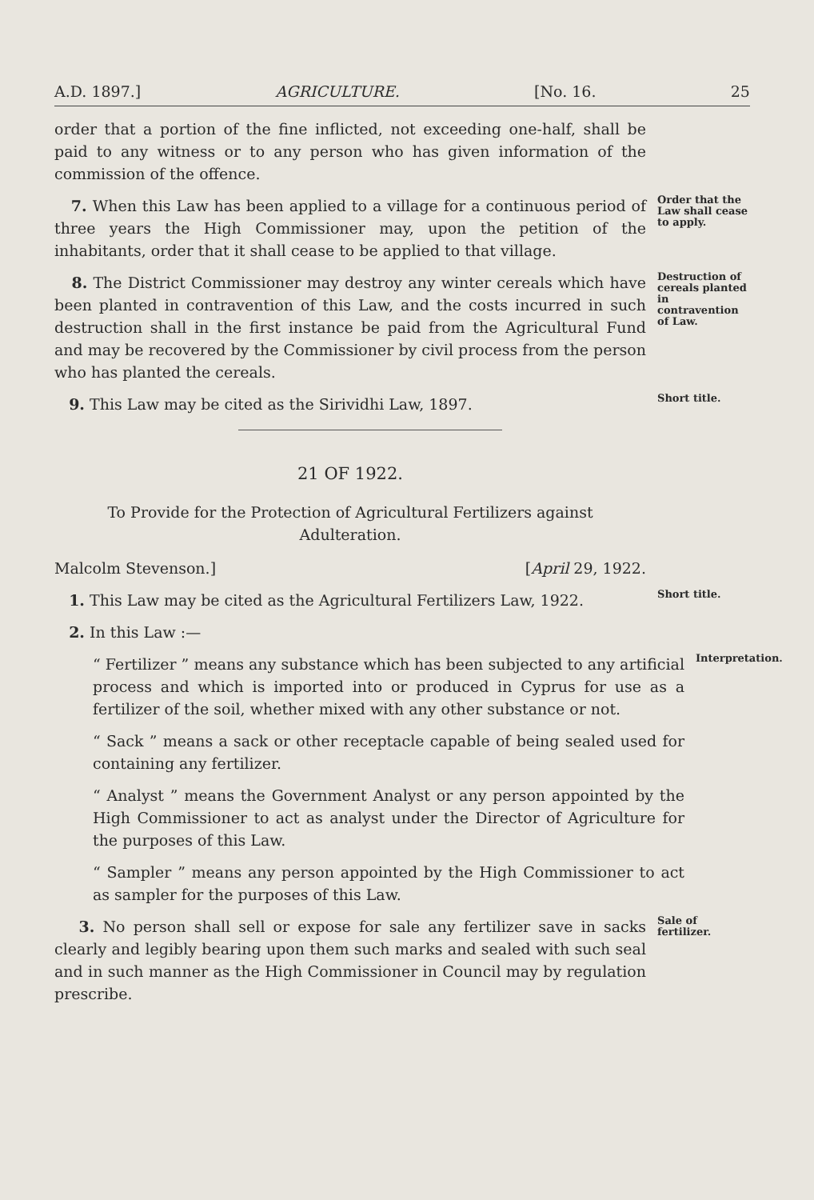A.D. 1897.] AGRICULTURE. [No. 16. 25
order that a portion of the fine inflicted, not exceeding one-half, shall be paid to any witness or to any person who has given information of the commission of the offence.
7. When this Law has been applied to a village for a continuous period of three years the High Commissioner may, upon the petition of the inhabitants, order that it shall cease to be applied to that village.
Order that the Law shall cease to apply.
8. The District Commissioner may destroy any winter cereals which have been planted in contravention of this Law, and the costs incurred in such destruction shall in the first instance be paid from the Agricultural Fund and may be recovered by the Commissioner by civil process from the person who has planted the cereals.
Destruction of cereals planted in contravention of Law.
9. This Law may be cited as the Sirividhi Law, 1897.
Short title.
21 OF 1922.
To Provide for the Protection of Agricultural Fertilizers against Adulteration.
Malcolm Stevenson.] [April 29, 1922.
1. This Law may be cited as the Agricultural Fertilizers Law, 1922.
Short title.
2. In this Law :—
“ Fertilizer ” means any substance which has been subjected to any artificial process and which is imported into or produced in Cyprus for use as a fertilizer of the soil, whether mixed with any other substance or not.
Interpretation.
“ Sack ” means a sack or other receptacle capable of being sealed used for containing any fertilizer.
“ Analyst ” means the Government Analyst or any person appointed by the High Commissioner to act as analyst under the Director of Agriculture for the purposes of this Law.
“ Sampler ” means any person appointed by the High Commissioner to act as sampler for the purposes of this Law.
3. No person shall sell or expose for sale any fertilizer save in sacks clearly and legibly bearing upon them such marks and sealed with such seal and in such manner as the High Commissioner in Council may by regulation prescribe.
Sale of fertilizer.